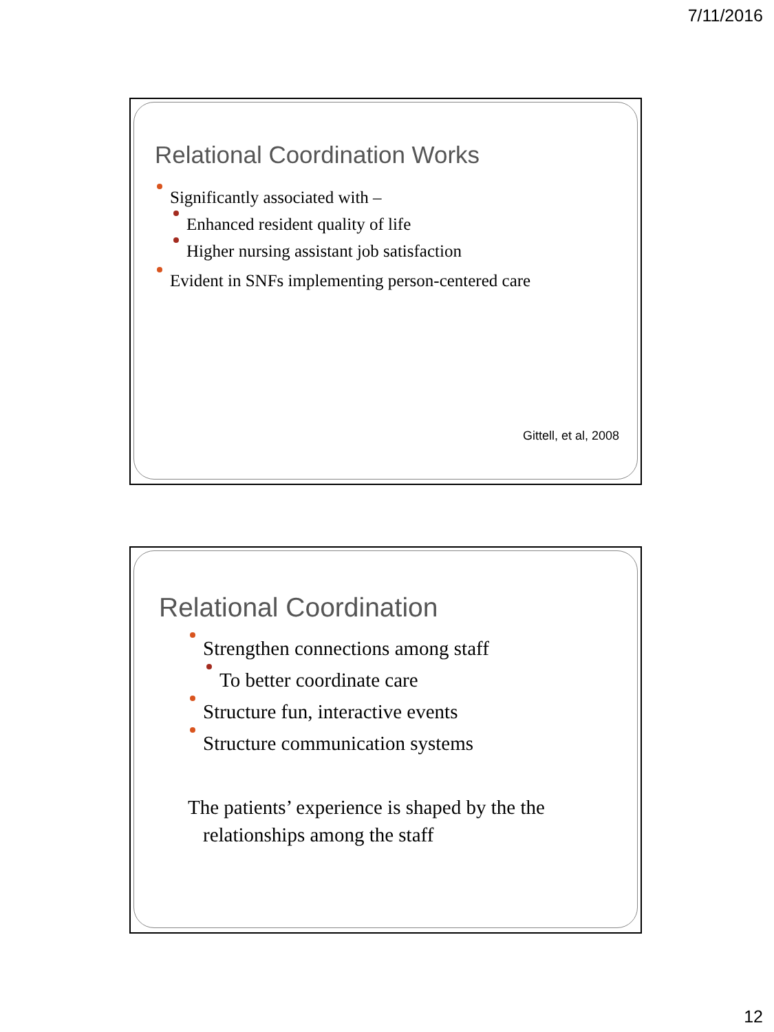7/11/2016
Relational Coordination Works
Significantly associated with –
Enhanced resident quality of life
Higher nursing assistant job satisfaction
Evident in SNFs implementing person-centered care
Gittell, et al, 2008
Relational Coordination
Strengthen connections among staff
To better coordinate care
Structure fun, interactive events
Structure communication systems
The patients’ experience is shaped by the the relationships among the staff
12